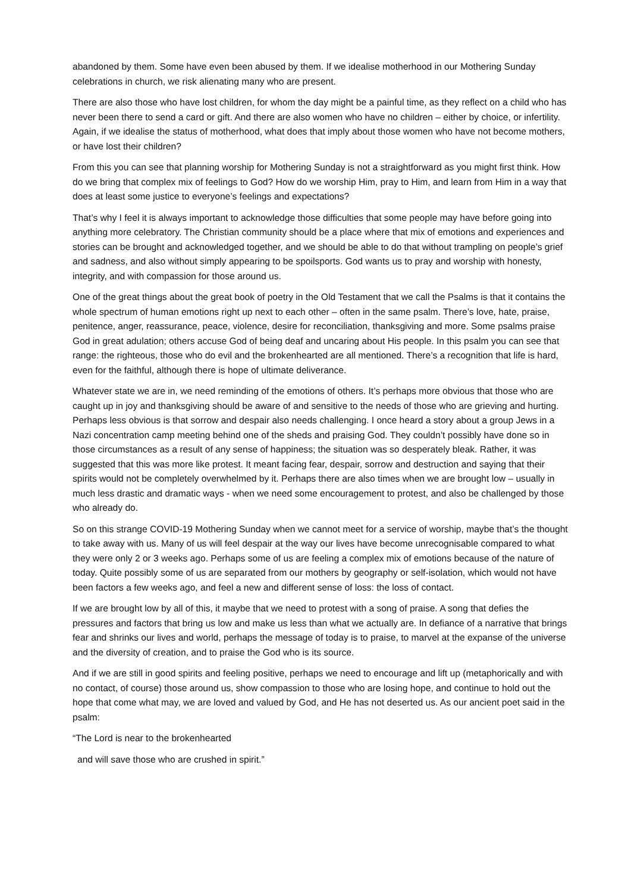abandoned by them. Some have even been abused by them. If we idealise motherhood in our Mothering Sunday celebrations in church, we risk alienating many who are present.
There are also those who have lost children, for whom the day might be a painful time, as they reflect on a child who has never been there to send a card or gift. And there are also women who have no children – either by choice, or infertility. Again, if we idealise the status of motherhood, what does that imply about those women who have not become mothers, or have lost their children?
From this you can see that planning worship for Mothering Sunday is not a straightforward as you might first think. How do we bring that complex mix of feelings to God? How do we worship Him, pray to Him, and learn from Him in a way that does at least some justice to everyone’s feelings and expectations?
That’s why I feel it is always important to acknowledge those difficulties that some people may have before going into anything more celebratory. The Christian community should be a place where that mix of emotions and experiences and stories can be brought and acknowledged together, and we should be able to do that without trampling on people’s grief and sadness, and also without simply appearing to be spoilsports. God wants us to pray and worship with honesty, integrity, and with compassion for those around us.
One of the great things about the great book of poetry in the Old Testament that we call the Psalms is that it contains the whole spectrum of human emotions right up next to each other – often in the same psalm. There’s love, hate, praise, penitence, anger, reassurance, peace, violence, desire for reconciliation, thanksgiving and more. Some psalms praise God in great adulation; others accuse God of being deaf and uncaring about His people. In this psalm you can see that range: the righteous, those who do evil and the brokenhearted are all mentioned. There’s a recognition that life is hard, even for the faithful, although there is hope of ultimate deliverance.
Whatever state we are in, we need reminding of the emotions of others. It’s perhaps more obvious that those who are caught up in joy and thanksgiving should be aware of and sensitive to the needs of those who are grieving and hurting. Perhaps less obvious is that sorrow and despair also needs challenging. I once heard a story about a group Jews in a Nazi concentration camp meeting behind one of the sheds and praising God. They couldn’t possibly have done so in those circumstances as a result of any sense of happiness; the situation was so desperately bleak. Rather, it was suggested that this was more like protest. It meant facing fear, despair, sorrow and destruction and saying that their spirits would not be completely overwhelmed by it. Perhaps there are also times when we are brought low – usually in much less drastic and dramatic ways - when we need some encouragement to protest, and also be challenged by those who already do.
So on this strange COVID-19 Mothering Sunday when we cannot meet for a service of worship, maybe that’s the thought to take away with us. Many of us will feel despair at the way our lives have become unrecognisable compared to what they were only 2 or 3 weeks ago. Perhaps some of us are feeling a complex mix of emotions because of the nature of today. Quite possibly some of us are separated from our mothers by geography or self-isolation, which would not have been factors a few weeks ago, and feel a new and different sense of loss: the loss of contact.
If we are brought low by all of this, it maybe that we need to protest with a song of praise. A song that defies the pressures and factors that bring us low and make us less than what we actually are. In defiance of a narrative that brings fear and shrinks our lives and world, perhaps the message of today is to praise, to marvel at the expanse of the universe and the diversity of creation, and to praise the God who is its source.
And if we are still in good spirits and feeling positive, perhaps we need to encourage and lift up (metaphorically and with no contact, of course) those around us, show compassion to those who are losing hope, and continue to hold out the hope that come what may, we are loved and valued by God, and He has not deserted us. As our ancient poet said in the psalm:
“The Lord is near to the brokenhearted
and will save those who are crushed in spirit.”